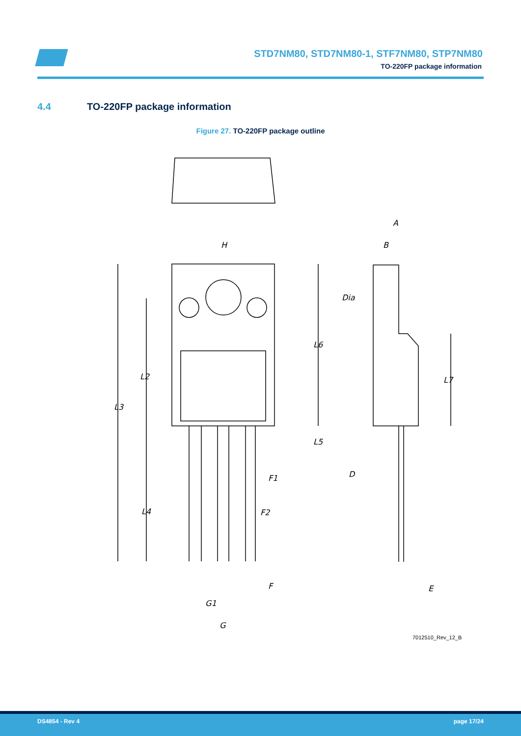STD7NM80, STD7NM80-1, STF7NM80, STP7NM80
TO-220FP package information
4.4 TO-220FP package information
Figure 27. TO-220FP package outline
H
A
B
Dia
L6
L2
L7
L3
L5
D
F1
L4
F2
F
E
G1
G
7012510_Rev_12_B
DS4854 - Rev 4 page 17/24